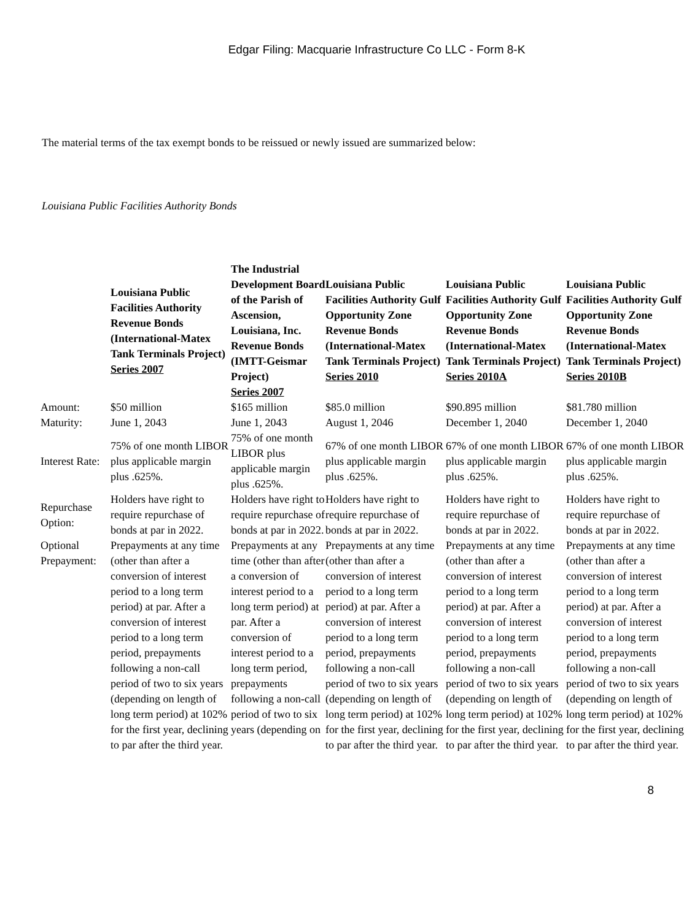Edgar Filing: Macquarie Infrastructure Co LLC - Form 8-K
The material terms of the tax exempt bonds to be reissued or newly issued are summarized below:
Louisiana Public Facilities Authority Bonds
| | Louisiana Public Facilities Authority Revenue Bonds (International-Matex Tank Terminals Project) Series 2007 | The Industrial Development Board of the Parish of Ascension, Louisiana, Inc. Revenue Bonds (IMTT-Geismar Project) Series 2007 | Louisiana Public Facilities Authority Gulf Opportunity Zone Revenue Bonds (International-Matex Tank Terminals Project) Series 2010 | Louisiana Public Facilities Authority Gulf Opportunity Zone Revenue Bonds (International-Matex Tank Terminals Project) Series 2010A | Louisiana Public Facilities Authority Gulf Opportunity Zone Revenue Bonds (International-Matex Tank Terminals Project) Series 2010B |
| --- | --- | --- | --- | --- | --- |
| Amount: | $50 million | $165 million | $85.0 million | $90.895 million | $81.780 million |
| Maturity: | June 1, 2043 | June 1, 2043 | August 1, 2046 | December 1, 2040 | December 1, 2040 |
| Interest Rate: | 75% of one month LIBOR plus applicable margin plus .625%. | 75% of one month LIBOR plus applicable margin plus .625%. | 67% of one month LIBOR plus applicable margin plus .625%. | 67% of one month LIBOR plus applicable margin plus .625%. | 67% of one month LIBOR plus applicable margin plus .625%. |
| Repurchase Option: | Holders have right to require repurchase of bonds at par in 2022. | Holders have right to require repurchase of bonds at par in 2022. | Holders have right to require repurchase of bonds at par in 2022. | Holders have right to require repurchase of bonds at par in 2022. | Holders have right to require repurchase of bonds at par in 2022. |
| Optional Prepayment: | Prepayments at any time (other than after a conversion of interest period to a long term period) at par. After a conversion of interest period to a long term period, prepayments following a non-call period of two to six years (depending on length of long term period) at 102% for the first year, declining to par after the third year. | Prepayments at any time (other than after a conversion of interest period to a long term period) at par. After a conversion of interest period to a long term period, prepayments following a non-call period of two to six years (depending on | Prepayments at any time (other than after a conversion of interest period to a long term period) at par. After a conversion of interest period to a long term period, prepayments following a non-call period of two to six years (depending on length of long term period) at 102% for the first year, declining to par after the third year. | Prepayments at any time (other than after a conversion of interest period to a long term period) at par. After a conversion of interest period to a long term period, prepayments following a non-call period of two to six years (depending on length of long term period) at 102% for the first year, declining to par after the third year. | Prepayments at any time (other than after a conversion of interest period to a long term period) at par. After a conversion of interest period to a long term period, prepayments following a non-call period of two to six years (depending on length of long term period) at 102% for the first year, declining to par after the third year. |
8